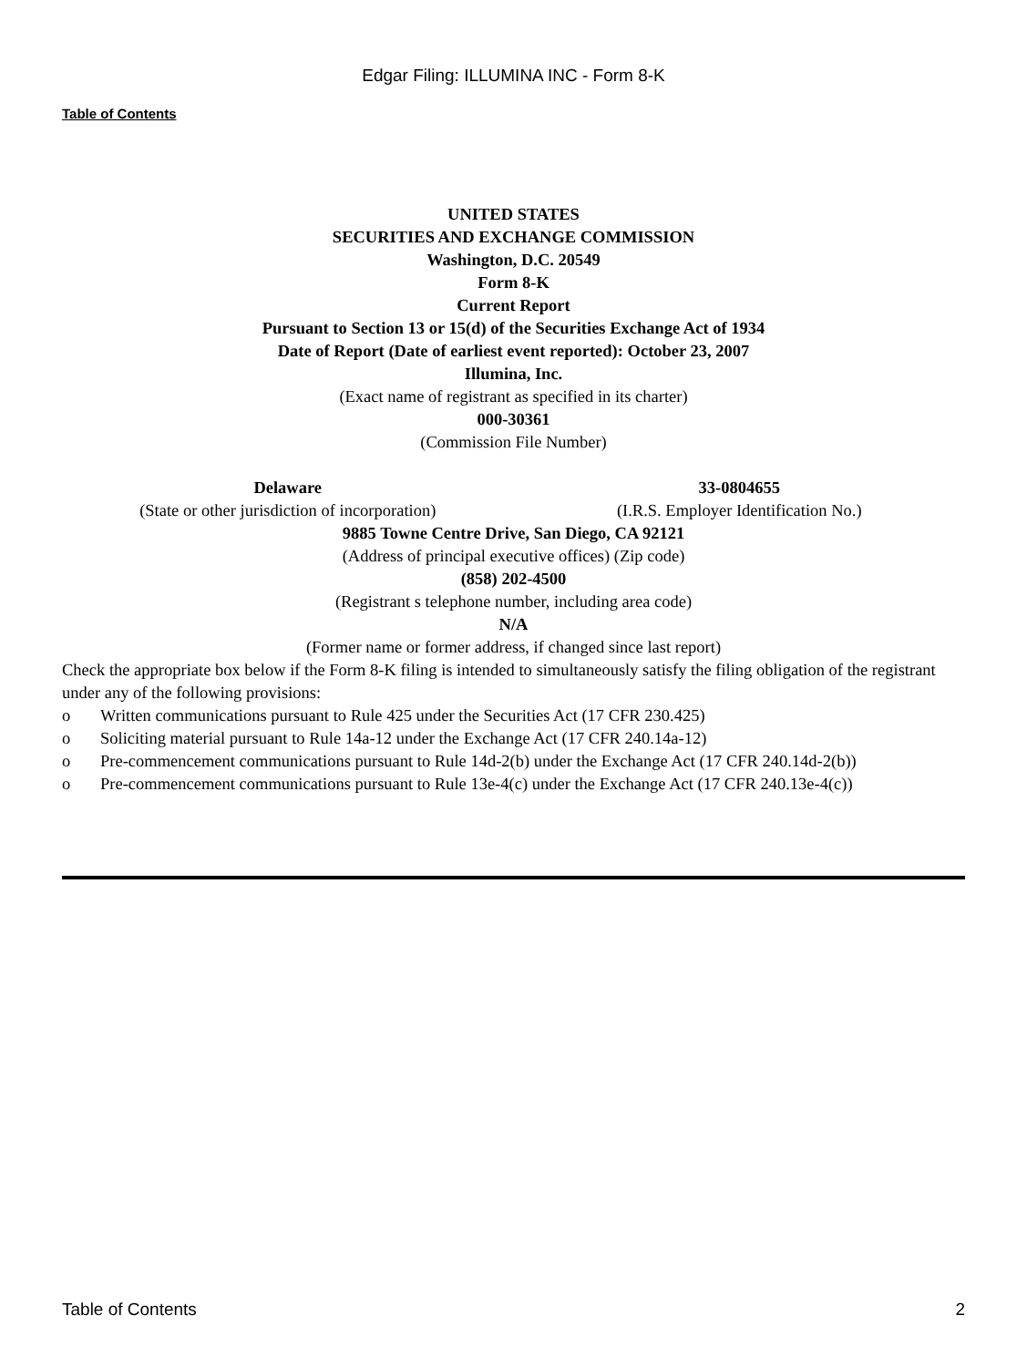Edgar Filing: ILLUMINA INC - Form 8-K
Table of Contents
UNITED STATES
SECURITIES AND EXCHANGE COMMISSION
Washington, D.C. 20549
Form 8-K
Current Report
Pursuant to Section 13 or 15(d) of the Securities Exchange Act of 1934
Date of Report (Date of earliest event reported): October 23, 2007
Illumina, Inc.
(Exact name of registrant as specified in its charter)
000-30361
(Commission File Number)
Delaware 33-0804655
(State or other jurisdiction of incorporation)
(I.R.S. Employer Identification No.)
9885 Towne Centre Drive, San Diego, CA 92121
(Address of principal executive offices) (Zip code)
(858) 202-4500
(Registrant s telephone number, including area code)
N/A
(Former name or former address, if changed since last report)
Check the appropriate box below if the Form 8-K filing is intended to simultaneously satisfy the filing obligation of the registrant under any of the following provisions:
o Written communications pursuant to Rule 425 under the Securities Act (17 CFR 230.425)
o Soliciting material pursuant to Rule 14a-12 under the Exchange Act (17 CFR 240.14a-12)
o Pre-commencement communications pursuant to Rule 14d-2(b) under the Exchange Act (17 CFR 240.14d-2(b))
o Pre-commencement communications pursuant to Rule 13e-4(c) under the Exchange Act (17 CFR 240.13e-4(c))
Table of Contents 2